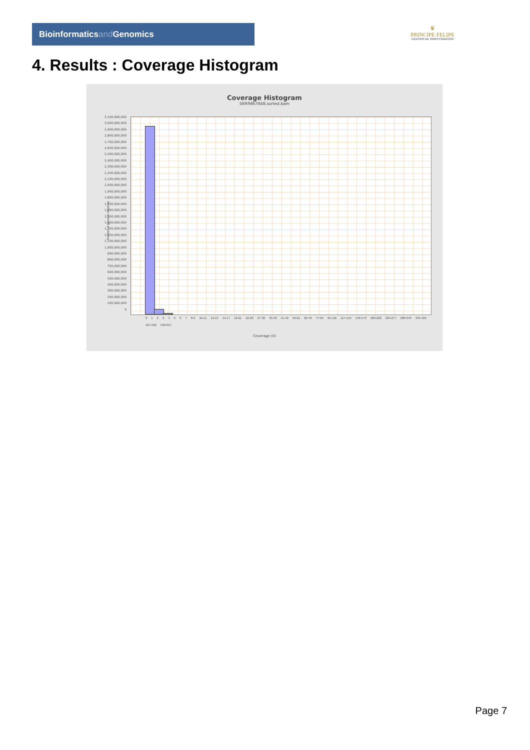Bioinformaticsand Genomics
♛
PRINCIPE FELIPE
CENTRO DE INVESTIGACION
4. Results : Coverage Histogram
Coverage Histogram
SRR9867848.sorted.bam
3,100,000,000
3,000,000,000
2,900,000,000
2,800,000,000
2,700,000,000
2,600,000,000
2,500,000,000
2,400,000,000
2,300,000,000
2,200,000,000
2,100,000,000
2,000,000,000
1,900,000,000
1,800,000,000
1,700,000,000
1,600,000,000
1,500,000,000
1,400,000,000
1,300,000,000
1,200,000,000
1,100,000,000
1,000,000,000
900,000,000
800,000,000
700,000,000
600,000,000
500,000,000
400,000,000
300,000,000
200,000,000
100,000,000
0
Number of genomic locations
0 1 2 3 4 5 6 7 8-9 10-11 12-13 14-17 18-21 22-26 27-32 33-40 41-49 50-61 62-76 77-94 95-116 117-145 146-179 180-222 224-277 280-343 345-424 427-526 530-657
Coverage (X)
Page 7